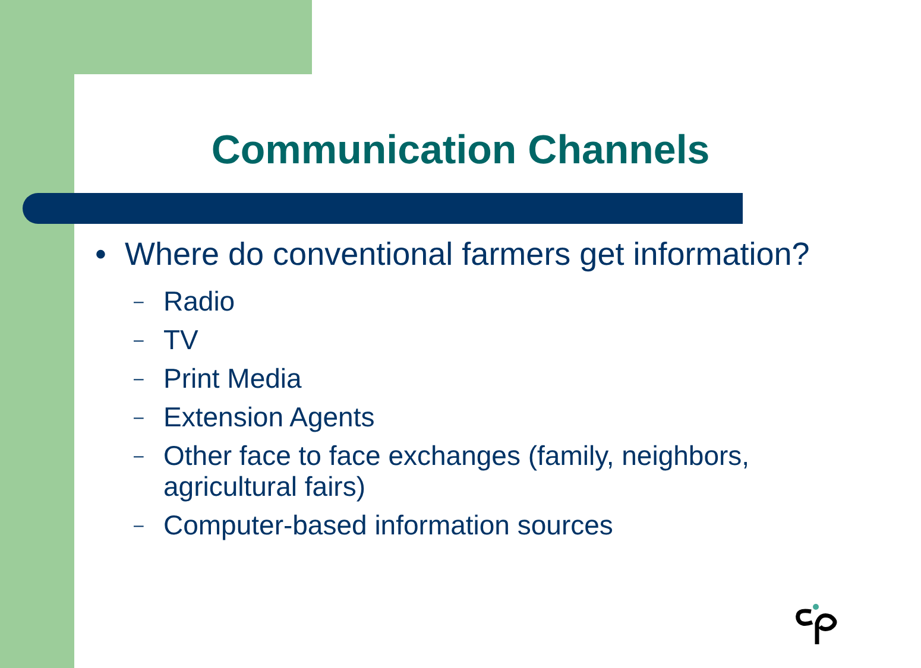Communication Channels
• Where do conventional farmers get information?
– Radio
– TV
– Print Media
– Extension Agents
– Other face to face exchanges (family, neighbors, agricultural fairs)
– Computer-based information sources